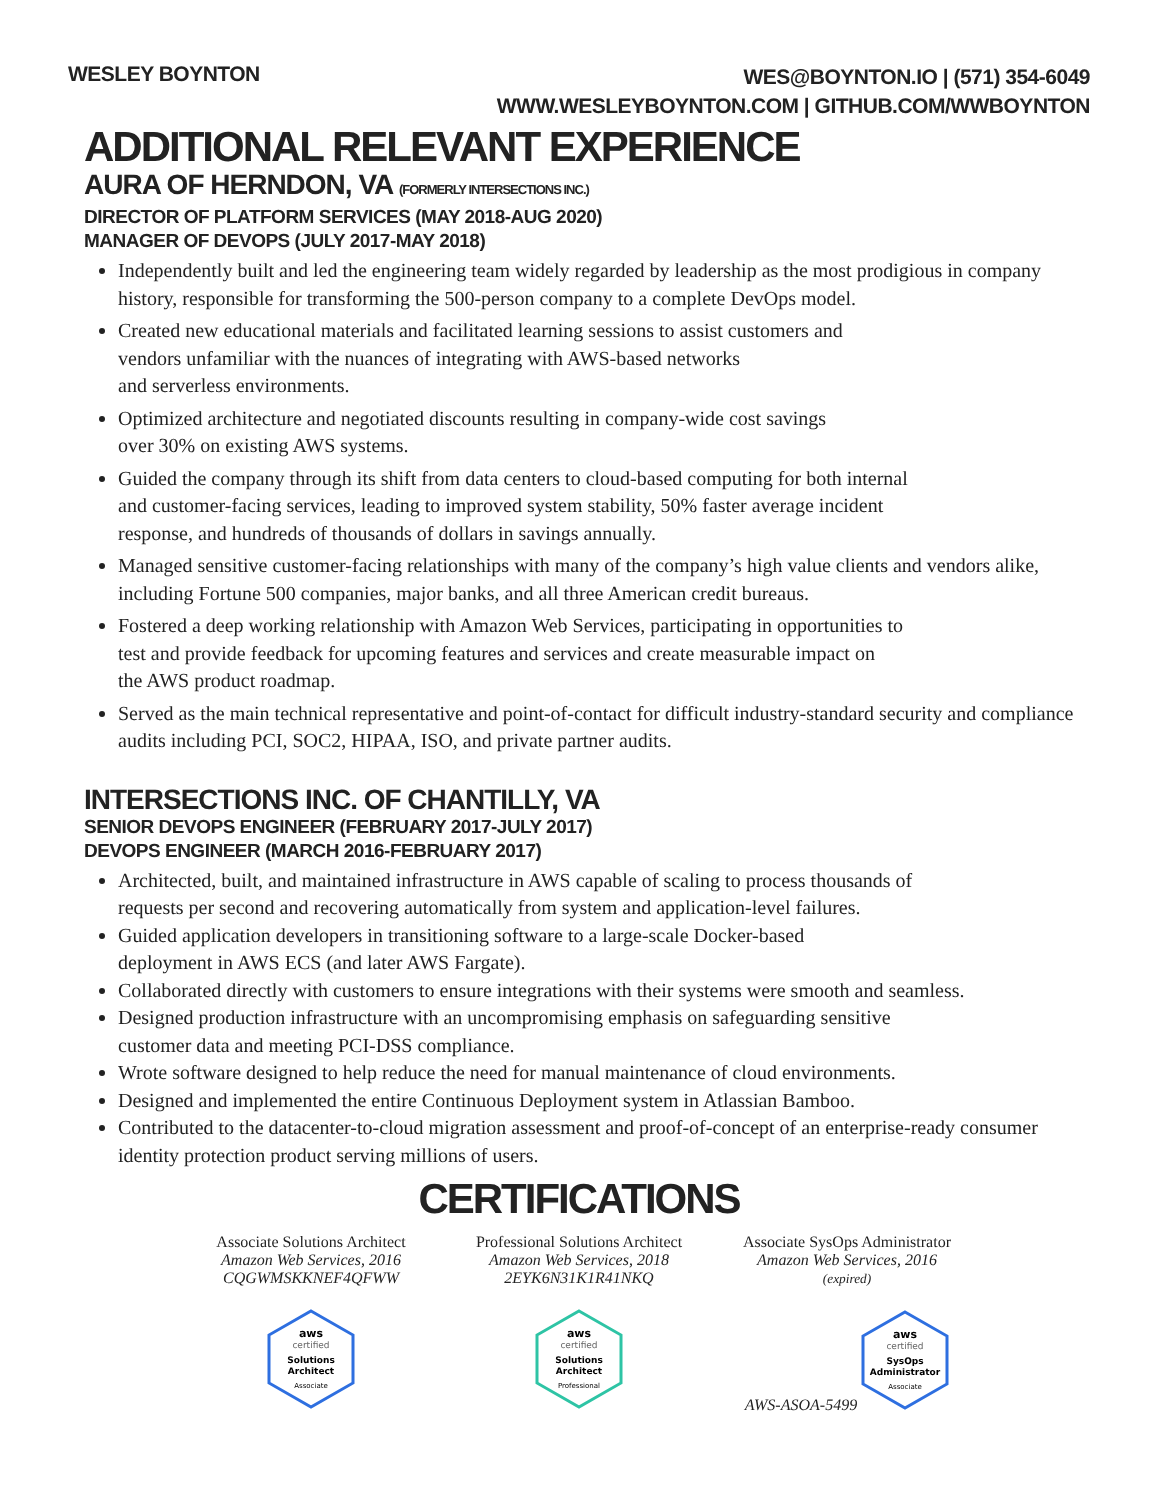WESLEY BOYNTON
WES@BOYNTON.IO | (571) 354-6049
WWW.WESLEYBOYNTON.COM | GITHUB.COM/WWBOYNTON
ADDITIONAL RELEVANT EXPERIENCE
AURA OF HERNDON, VA (FORMERLY INTERSECTIONS INC.)
DIRECTOR OF PLATFORM SERVICES (MAY 2018-AUG 2020)
MANAGER OF DEVOPS (JULY 2017-MAY 2018)
Independently built and led the engineering team widely regarded by leadership as the most prodigious in company history, responsible for transforming the 500-person company to a complete DevOps model.
Created new educational materials and facilitated learning sessions to assist customers and
vendors unfamiliar with the nuances of integrating with AWS-based networks
and serverless environments.
Optimized architecture and negotiated discounts resulting in company-wide cost savings
over 30% on existing AWS systems.
Guided the company through its shift from data centers to cloud-based computing for both internal
and customer-facing services, leading to improved system stability, 50% faster average incident
response, and hundreds of thousands of dollars in savings annually.
Managed sensitive customer-facing relationships with many of the company’s high value clients and vendors alike, including Fortune 500 companies, major banks, and all three American credit bureaus.
Fostered a deep working relationship with Amazon Web Services, participating in opportunities to
test and provide feedback for upcoming features and services and create measurable impact on
the AWS product roadmap.
Served as the main technical representative and point-of-contact for difficult industry-standard security and compliance audits including PCI, SOC2, HIPAA, ISO, and private partner audits.
INTERSECTIONS INC. OF CHANTILLY, VA
SENIOR DEVOPS ENGINEER (FEBRUARY 2017-JULY 2017)
DEVOPS ENGINEER (MARCH 2016-FEBRUARY 2017)
Architected, built, and maintained infrastructure in AWS capable of scaling to process thousands of
requests per second and recovering automatically from system and application-level failures.
Guided application developers in transitioning software to a large-scale Docker-based
deployment in AWS ECS (and later AWS Fargate).
Collaborated directly with customers to ensure integrations with their systems were smooth and seamless.
Designed production infrastructure with an uncompromising emphasis on safeguarding sensitive
customer data and meeting PCI-DSS compliance.
Wrote software designed to help reduce the need for manual maintenance of cloud environments.
Designed and implemented the entire Continuous Deployment system in Atlassian Bamboo.
Contributed to the datacenter-to-cloud migration assessment and proof-of-concept of an enterprise-ready consumer identity protection product serving millions of users.
CERTIFICATIONS
Associate Solutions Architect
Amazon Web Services, 2016
CQGWMSKKNEF4QFWW
aws
certified
Solutions
Architect
Associate
Professional Solutions Architect
Amazon Web Services, 2018
2EYK6N31K1R41NKQ
aws
certified
Solutions
Architect
Professional
Associate SysOps Administrator
Amazon Web Services, 2016 (expired)
AWS-ASOA-5499
aws
certified
SysOps
Administrator
Associate